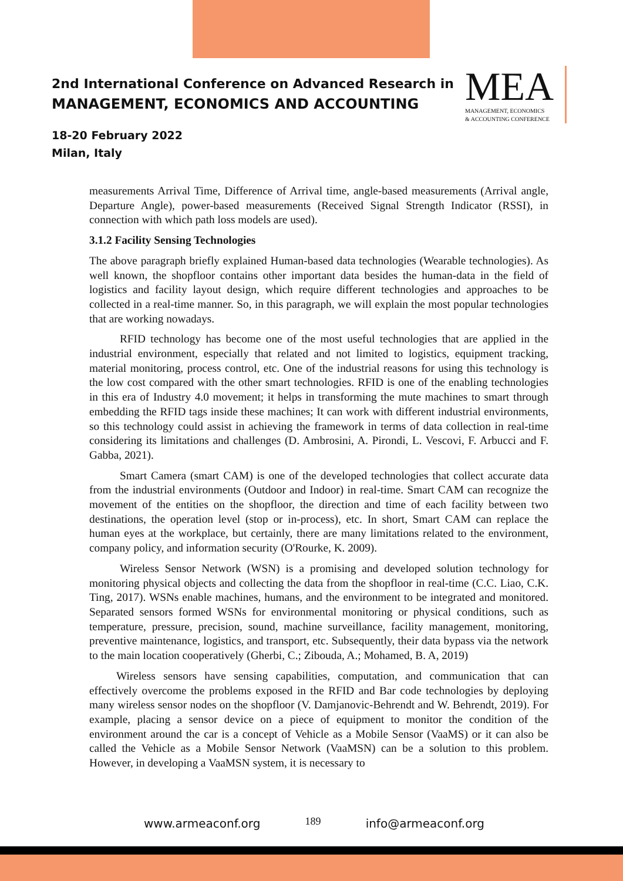2nd International Conference on Advanced Research in
MANAGEMENT, ECONOMICS AND ACCOUNTING
18-20 February 2022
Milan, Italy
MEA
MANAGEMENT, ECONOMICS
& ACCOUNTING CONFERENCE
measurements Arrival Time, Difference of Arrival time, angle-based measurements (Arrival angle, Departure Angle), power-based measurements (Received Signal Strength Indicator (RSSI), in connection with which path loss models are used).
3.1.2 Facility Sensing Technologies
The above paragraph briefly explained Human-based data technologies (Wearable technologies). As well known, the shopfloor contains other important data besides the human-data in the field of logistics and facility layout design, which require different technologies and approaches to be collected in a real-time manner. So, in this paragraph, we will explain the most popular technologies that are working nowadays.
RFID technology has become one of the most useful technologies that are applied in the industrial environment, especially that related and not limited to logistics, equipment tracking, material monitoring, process control, etc. One of the industrial reasons for using this technology is the low cost compared with the other smart technologies. RFID is one of the enabling technologies in this era of Industry 4.0 movement; it helps in transforming the mute machines to smart through embedding the RFID tags inside these machines; It can work with different industrial environments, so this technology could assist in achieving the framework in terms of data collection in real-time considering its limitations and challenges (D. Ambrosini, A. Pirondi, L. Vescovi, F. Arbucci and F. Gabba, 2021).
Smart Camera (smart CAM) is one of the developed technologies that collect accurate data from the industrial environments (Outdoor and Indoor) in real-time. Smart CAM can recognize the movement of the entities on the shopfloor, the direction and time of each facility between two destinations, the operation level (stop or in-process), etc. In short, Smart CAM can replace the human eyes at the workplace, but certainly, there are many limitations related to the environment, company policy, and information security (O'Rourke, K. 2009).
Wireless Sensor Network (WSN) is a promising and developed solution technology for monitoring physical objects and collecting the data from the shopfloor in real-time (C.C. Liao, C.K. Ting, 2017). WSNs enable machines, humans, and the environment to be integrated and monitored. Separated sensors formed WSNs for environmental monitoring or physical conditions, such as temperature, pressure, precision, sound, machine surveillance, facility management, monitoring, preventive maintenance, logistics, and transport, etc. Subsequently, their data bypass via the network to the main location cooperatively (Gherbi, C.; Zibouda, A.; Mohamed, B. A, 2019)
Wireless sensors have sensing capabilities, computation, and communication that can effectively overcome the problems exposed in the RFID and Bar code technologies by deploying many wireless sensor nodes on the shopfloor (V. Damjanovic-Behrendt and W. Behrendt, 2019). For example, placing a sensor device on a piece of equipment to monitor the condition of the environment around the car is a concept of Vehicle as a Mobile Sensor (VaaMS) or it can also be called the Vehicle as a Mobile Sensor Network (VaaMSN) can be a solution to this problem. However, in developing a VaaMSN system, it is necessary to
www.armeaconf.org 189 info@armeaconf.org